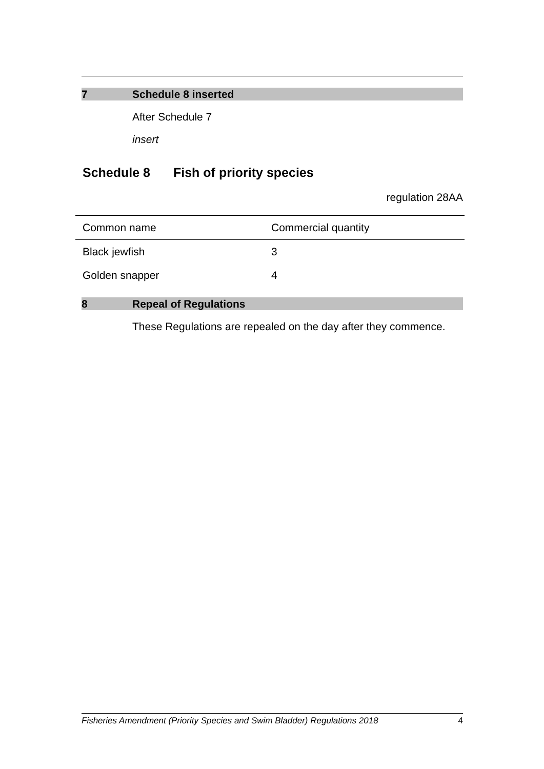7 Schedule 8 inserted
After Schedule 7
insert
Schedule 8 Fish of priority species
regulation 28AA
| Common name | Commercial quantity |
| --- | --- |
| Black jewfish | 3 |
| Golden snapper | 4 |
8 Repeal of Regulations
These Regulations are repealed on the day after they commence.
Fisheries Amendment (Priority Species and Swim Bladder) Regulations 2018 4